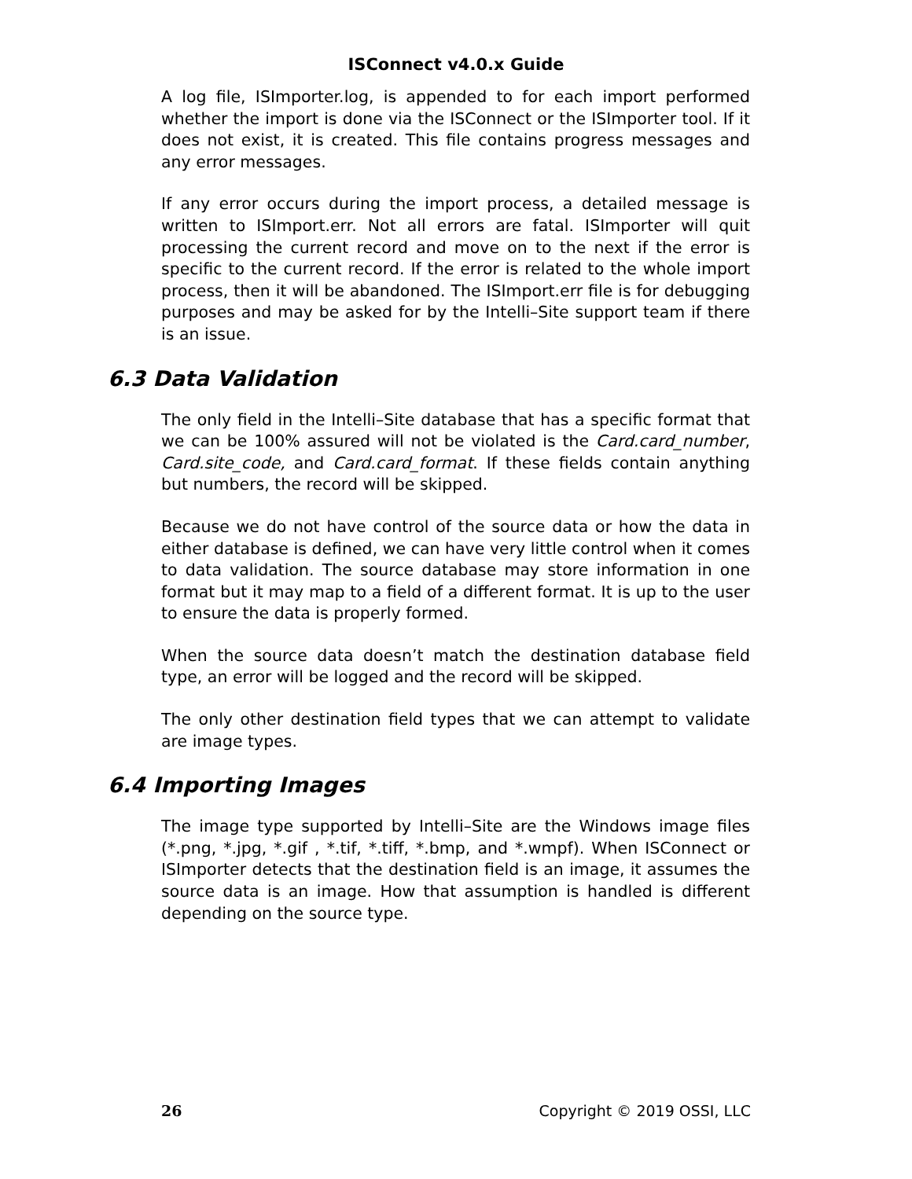ISConnect v4.0.x Guide
A log file, ISImporter.log, is appended to for each import performed whether the import is done via the ISConnect or the ISImporter tool. If it does not exist, it is created. This file contains progress messages and any error messages.
If any error occurs during the import process, a detailed message is written to ISImport.err. Not all errors are fatal. ISImporter will quit processing the current record and move on to the next if the error is specific to the current record. If the error is related to the whole import process, then it will be abandoned. The ISImport.err file is for debugging purposes and may be asked for by the Intelli–Site support team if there is an issue.
6.3 Data Validation
The only field in the Intelli–Site database that has a specific format that we can be 100% assured will not be violated is the Card.card_number, Card.site_code, and Card.card_format. If these fields contain anything but numbers, the record will be skipped.
Because we do not have control of the source data or how the data in either database is defined, we can have very little control when it comes to data validation. The source database may store information in one format but it may map to a field of a different format. It is up to the user to ensure the data is properly formed.
When the source data doesn’t match the destination database field type, an error will be logged and the record will be skipped.
The only other destination field types that we can attempt to validate are image types.
6.4 Importing Images
The image type supported by Intelli–Site are the Windows image files (*.png, *.jpg, *.gif , *.tif, *.tiff, *.bmp, and *.wmpf). When ISConnect or ISImporter detects that the destination field is an image, it assumes the source data is an image. How that assumption is handled is different depending on the source type.
26 Copyright © 2019 OSSI, LLC